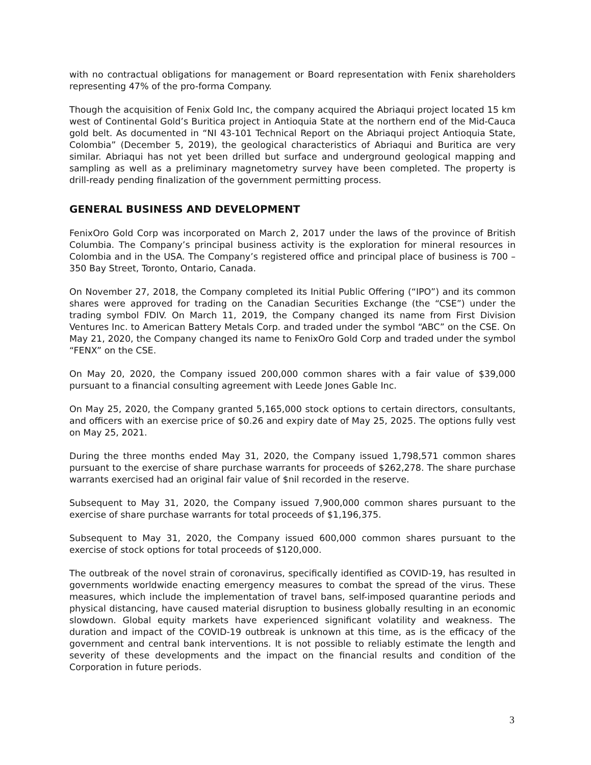with no contractual obligations for management or Board representation with Fenix shareholders representing 47% of the pro-forma Company.
Though the acquisition of Fenix Gold Inc, the company acquired the Abriaqui project located 15 km west of Continental Gold’s Buritica project in Antioquia State at the northern end of the Mid-Cauca gold belt. As documented in “NI 43-101 Technical Report on the Abriaqui project Antioquia State, Colombia” (December 5, 2019), the geological characteristics of Abriaqui and Buritica are very similar. Abriaqui has not yet been drilled but surface and underground geological mapping and sampling as well as a preliminary magnetometry survey have been completed. The property is drill-ready pending finalization of the government permitting process.
GENERAL BUSINESS AND DEVELOPMENT
FenixOro Gold Corp was incorporated on March 2, 2017 under the laws of the province of British Columbia. The Company’s principal business activity is the exploration for mineral resources in Colombia and in the USA. The Company’s registered office and principal place of business is 700 – 350 Bay Street, Toronto, Ontario, Canada.
On November 27, 2018, the Company completed its Initial Public Offering (“IPO”) and its common shares were approved for trading on the Canadian Securities Exchange (the “CSE”) under the trading symbol FDIV. On March 11, 2019, the Company changed its name from First Division Ventures Inc. to American Battery Metals Corp. and traded under the symbol “ABC” on the CSE. On May 21, 2020, the Company changed its name to FenixOro Gold Corp and traded under the symbol “FENX” on the CSE.
On May 20, 2020, the Company issued 200,000 common shares with a fair value of $39,000 pursuant to a financial consulting agreement with Leede Jones Gable Inc.
On May 25, 2020, the Company granted 5,165,000 stock options to certain directors, consultants, and officers with an exercise price of $0.26 and expiry date of May 25, 2025. The options fully vest on May 25, 2021.
During the three months ended May 31, 2020, the Company issued 1,798,571 common shares pursuant to the exercise of share purchase warrants for proceeds of $262,278. The share purchase warrants exercised had an original fair value of $nil recorded in the reserve.
Subsequent to May 31, 2020, the Company issued 7,900,000 common shares pursuant to the exercise of share purchase warrants for total proceeds of $1,196,375.
Subsequent to May 31, 2020, the Company issued 600,000 common shares pursuant to the exercise of stock options for total proceeds of $120,000.
The outbreak of the novel strain of coronavirus, specifically identified as COVID-19, has resulted in governments worldwide enacting emergency measures to combat the spread of the virus. These measures, which include the implementation of travel bans, self-imposed quarantine periods and physical distancing, have caused material disruption to business globally resulting in an economic slowdown. Global equity markets have experienced significant volatility and weakness. The duration and impact of the COVID-19 outbreak is unknown at this time, as is the efficacy of the government and central bank interventions. It is not possible to reliably estimate the length and severity of these developments and the impact on the financial results and condition of the Corporation in future periods.
3